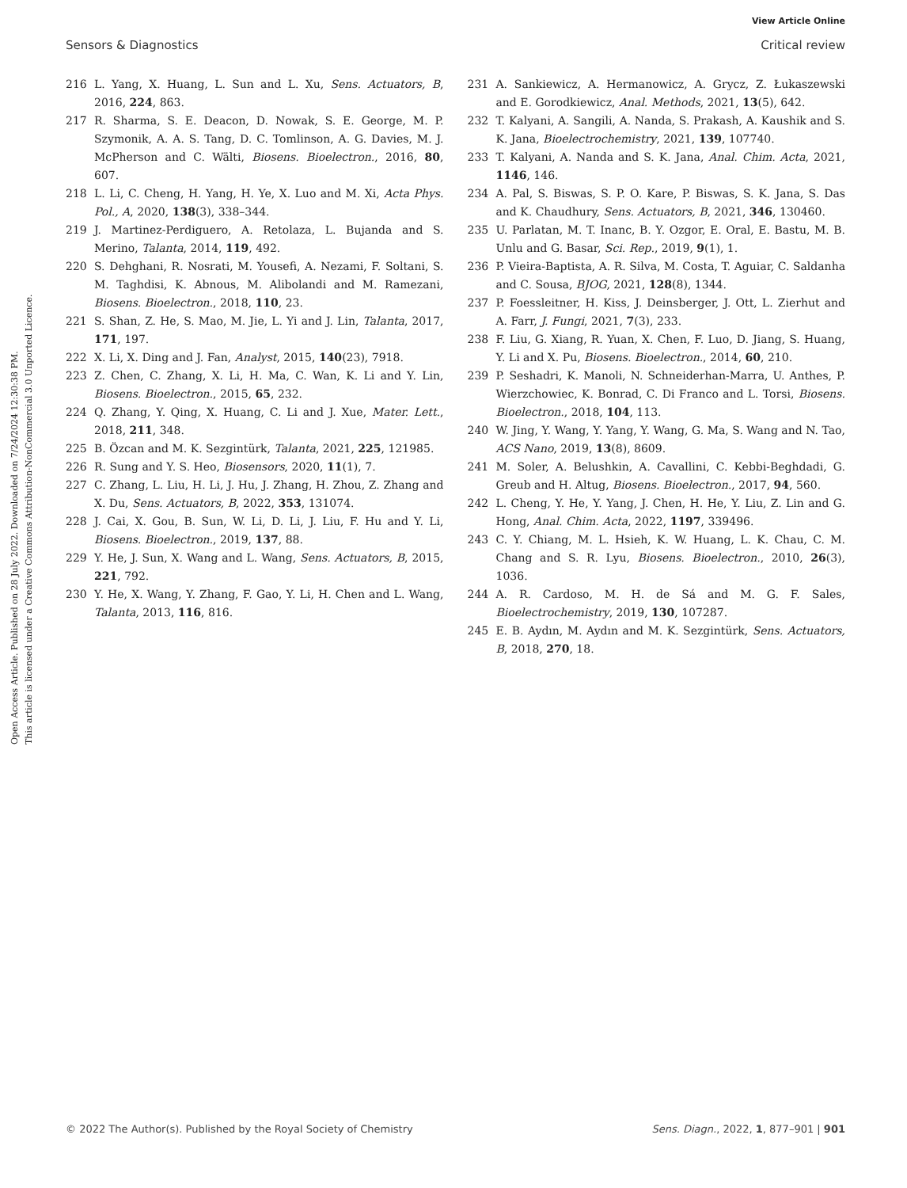View Article Online
Sensors & Diagnostics Critical review
Open Access Article. Published on 28 July 2022. Downloaded on 7/24/2024 12:30:38 PM.
This article is licensed under a Creative Commons Attribution-NonCommercial 3.0 Unported Licence.
216 L. Yang, X. Huang, L. Sun and L. Xu, Sens. Actuators, B, 2016, 224, 863.
217 R. Sharma, S. E. Deacon, D. Nowak, S. E. George, M. P. Szymonik, A. A. S. Tang, D. C. Tomlinson, A. G. Davies, M. J. McPherson and C. Wälti, Biosens. Bioelectron., 2016, 80, 607.
218 L. Li, C. Cheng, H. Yang, H. Ye, X. Luo and M. Xi, Acta Phys. Pol., A, 2020, 138(3), 338–344.
219 J. Martinez-Perdiguero, A. Retolaza, L. Bujanda and S. Merino, Talanta, 2014, 119, 492.
220 S. Dehghani, R. Nosrati, M. Yousefi, A. Nezami, F. Soltani, S. M. Taghdisi, K. Abnous, M. Alibolandi and M. Ramezani, Biosens. Bioelectron., 2018, 110, 23.
221 S. Shan, Z. He, S. Mao, M. Jie, L. Yi and J. Lin, Talanta, 2017, 171, 197.
222 X. Li, X. Ding and J. Fan, Analyst, 2015, 140(23), 7918.
223 Z. Chen, C. Zhang, X. Li, H. Ma, C. Wan, K. Li and Y. Lin, Biosens. Bioelectron., 2015, 65, 232.
224 Q. Zhang, Y. Qing, X. Huang, C. Li and J. Xue, Mater. Lett., 2018, 211, 348.
225 B. Özcan and M. K. Sezgintürk, Talanta, 2021, 225, 121985.
226 R. Sung and Y. S. Heo, Biosensors, 2020, 11(1), 7.
227 C. Zhang, L. Liu, H. Li, J. Hu, J. Zhang, H. Zhou, Z. Zhang and X. Du, Sens. Actuators, B, 2022, 353, 131074.
228 J. Cai, X. Gou, B. Sun, W. Li, D. Li, J. Liu, F. Hu and Y. Li, Biosens. Bioelectron., 2019, 137, 88.
229 Y. He, J. Sun, X. Wang and L. Wang, Sens. Actuators, B, 2015, 221, 792.
230 Y. He, X. Wang, Y. Zhang, F. Gao, Y. Li, H. Chen and L. Wang, Talanta, 2013, 116, 816.
231 A. Sankiewicz, A. Hermanowicz, A. Grycz, Z. Łukaszewski and E. Gorodkiewicz, Anal. Methods, 2021, 13(5), 642.
232 T. Kalyani, A. Sangili, A. Nanda, S. Prakash, A. Kaushik and S. K. Jana, Bioelectrochemistry, 2021, 139, 107740.
233 T. Kalyani, A. Nanda and S. K. Jana, Anal. Chim. Acta, 2021, 1146, 146.
234 A. Pal, S. Biswas, S. P. O. Kare, P. Biswas, S. K. Jana, S. Das and K. Chaudhury, Sens. Actuators, B, 2021, 346, 130460.
235 U. Parlatan, M. T. Inanc, B. Y. Ozgor, E. Oral, E. Bastu, M. B. Unlu and G. Basar, Sci. Rep., 2019, 9(1), 1.
236 P. Vieira-Baptista, A. R. Silva, M. Costa, T. Aguiar, C. Saldanha and C. Sousa, BJOG, 2021, 128(8), 1344.
237 P. Foessleitner, H. Kiss, J. Deinsberger, J. Ott, L. Zierhut and A. Farr, J. Fungi, 2021, 7(3), 233.
238 F. Liu, G. Xiang, R. Yuan, X. Chen, F. Luo, D. Jiang, S. Huang, Y. Li and X. Pu, Biosens. Bioelectron., 2014, 60, 210.
239 P. Seshadri, K. Manoli, N. Schneiderhan-Marra, U. Anthes, P. Wierzchowiec, K. Bonrad, C. Di Franco and L. Torsi, Biosens. Bioelectron., 2018, 104, 113.
240 W. Jing, Y. Wang, Y. Yang, Y. Wang, G. Ma, S. Wang and N. Tao, ACS Nano, 2019, 13(8), 8609.
241 M. Soler, A. Belushkin, A. Cavallini, C. Kebbi-Beghdadi, G. Greub and H. Altug, Biosens. Bioelectron., 2017, 94, 560.
242 L. Cheng, Y. He, Y. Yang, J. Chen, H. He, Y. Liu, Z. Lin and G. Hong, Anal. Chim. Acta, 2022, 1197, 339496.
243 C. Y. Chiang, M. L. Hsieh, K. W. Huang, L. K. Chau, C. M. Chang and S. R. Lyu, Biosens. Bioelectron., 2010, 26(3), 1036.
244 A. R. Cardoso, M. H. de Sá and M. G. F. Sales, Bioelectrochemistry, 2019, 130, 107287.
245 E. B. Aydın, M. Aydın and M. K. Sezgintürk, Sens. Actuators, B, 2018, 270, 18.
© 2022 The Author(s). Published by the Royal Society of Chemistry Sens. Diagn., 2022, 1, 877–901 | 901